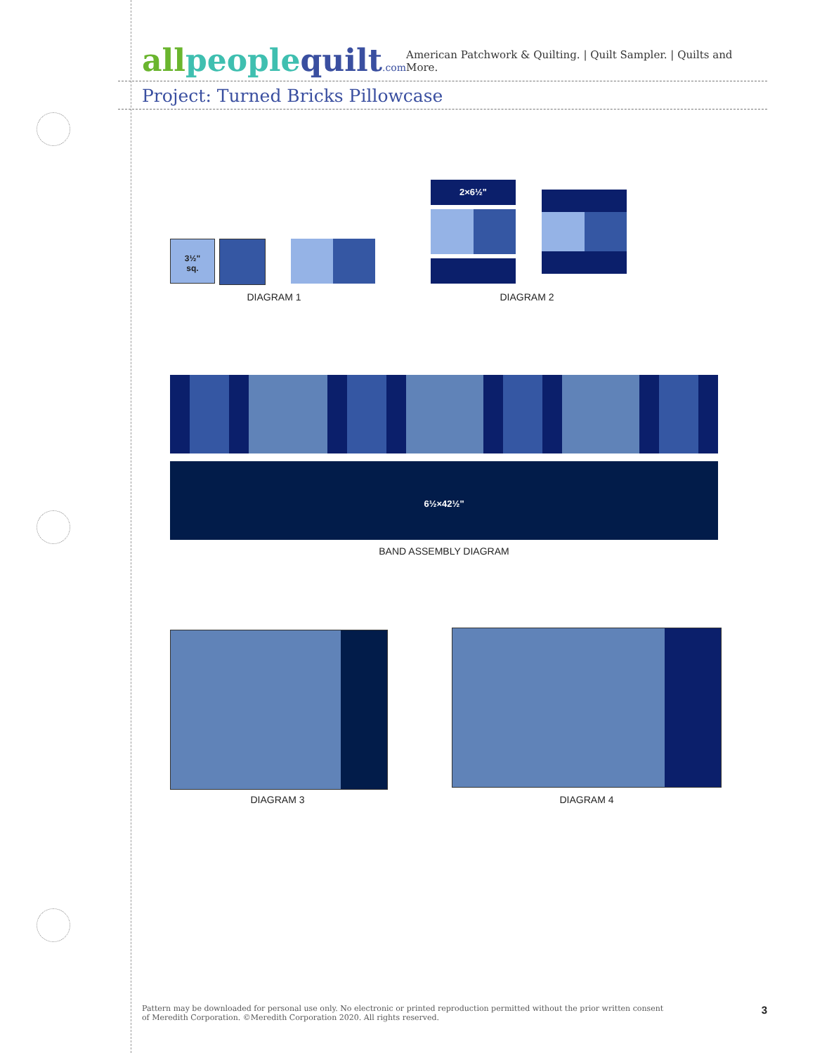all people quilt.com
American Patchwork & Quilting. | Quilt Sampler. | Quilts and More.
Project: Turned Bricks Pillowcase
3½"
sq.
DIAGRAM 1
2×6½"
DIAGRAM 2
6½×42½"
BAND ASSEMBLY DIAGRAM
DIAGRAM 3 DIAGRAM 4
Pattern may be downloaded for personal use only. No electronic or printed reproduction permitted without the prior written consent
of Meredith Corporation. ©Meredith Corporation 2020. All rights reserved.
3